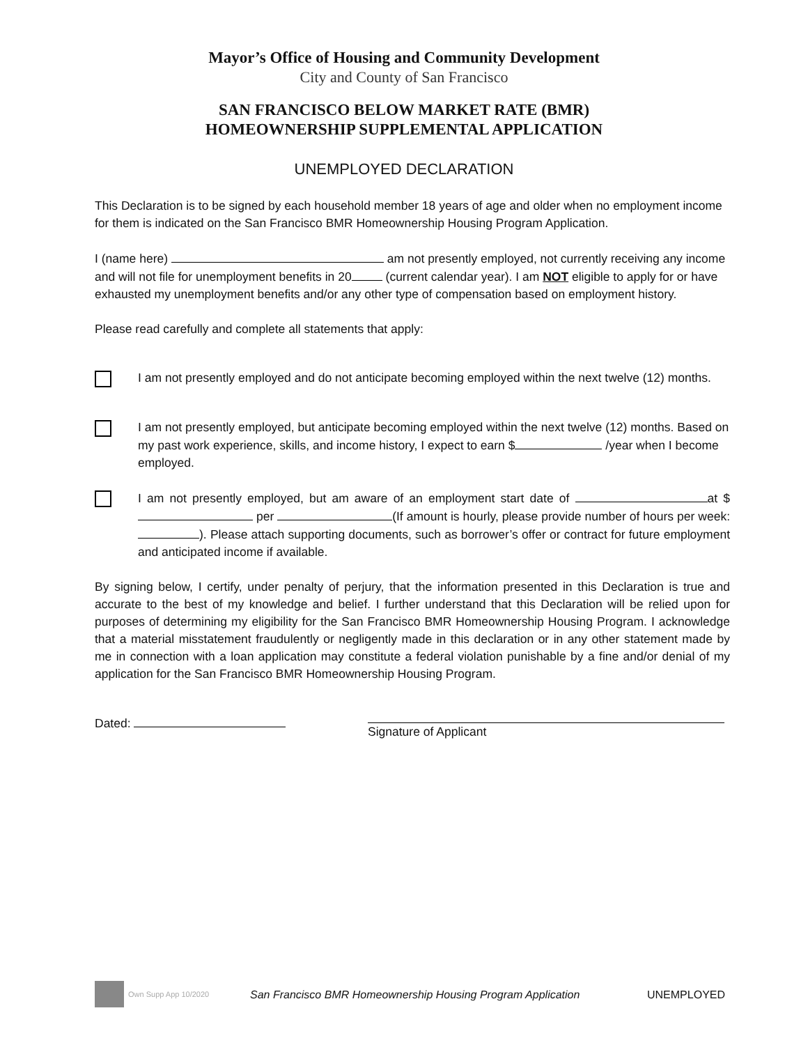Mayor’s Office of Housing and Community Development
City and County of San Francisco
SAN FRANCISCO BELOW MARKET RATE (BMR)
HOMEOWNERSHIP SUPPLEMENTAL APPLICATION
UNEMPLOYED DECLARATION
This Declaration is to be signed by each household member 18 years of age and older when no employment income for them is indicated on the San Francisco BMR Homeownership Housing Program Application.
I (name here) am not presently employed, not currently receiving any income and will not file for unemployment benefits in 20 (current calendar year). I am NOT eligible to apply for or have exhausted my unemployment benefits and/or any other type of compensation based on employment history.
Please read carefully and complete all statements that apply:
I am not presently employed and do not anticipate becoming employed within the next twelve (12) months.
I am not presently employed, but anticipate becoming employed within the next twelve (12) months. Based on my past work experience, skills, and income history, I expect to earn $ /year when I become employed.
I am not presently employed, but am aware of an employment start date of at $ per (If amount is hourly, please provide number of hours per week: ). Please attach supporting documents, such as borrower’s offer or contract for future employment and anticipated income if available.
By signing below, I certify, under penalty of perjury, that the information presented in this Declaration is true and accurate to the best of my knowledge and belief. I further understand that this Declaration will be relied upon for purposes of determining my eligibility for the San Francisco BMR Homeownership Housing Program. I acknowledge that a material misstatement fraudulently or negligently made in this declaration or in any other statement made by me in connection with a loan application may constitute a federal violation punishable by a fine and/or denial of my application for the San Francisco BMR Homeownership Housing Program.
Dated: Signature of Applicant
Own Supp App 10/2020 San Francisco BMR Homeownership Housing Program Application UNEMPLOYED